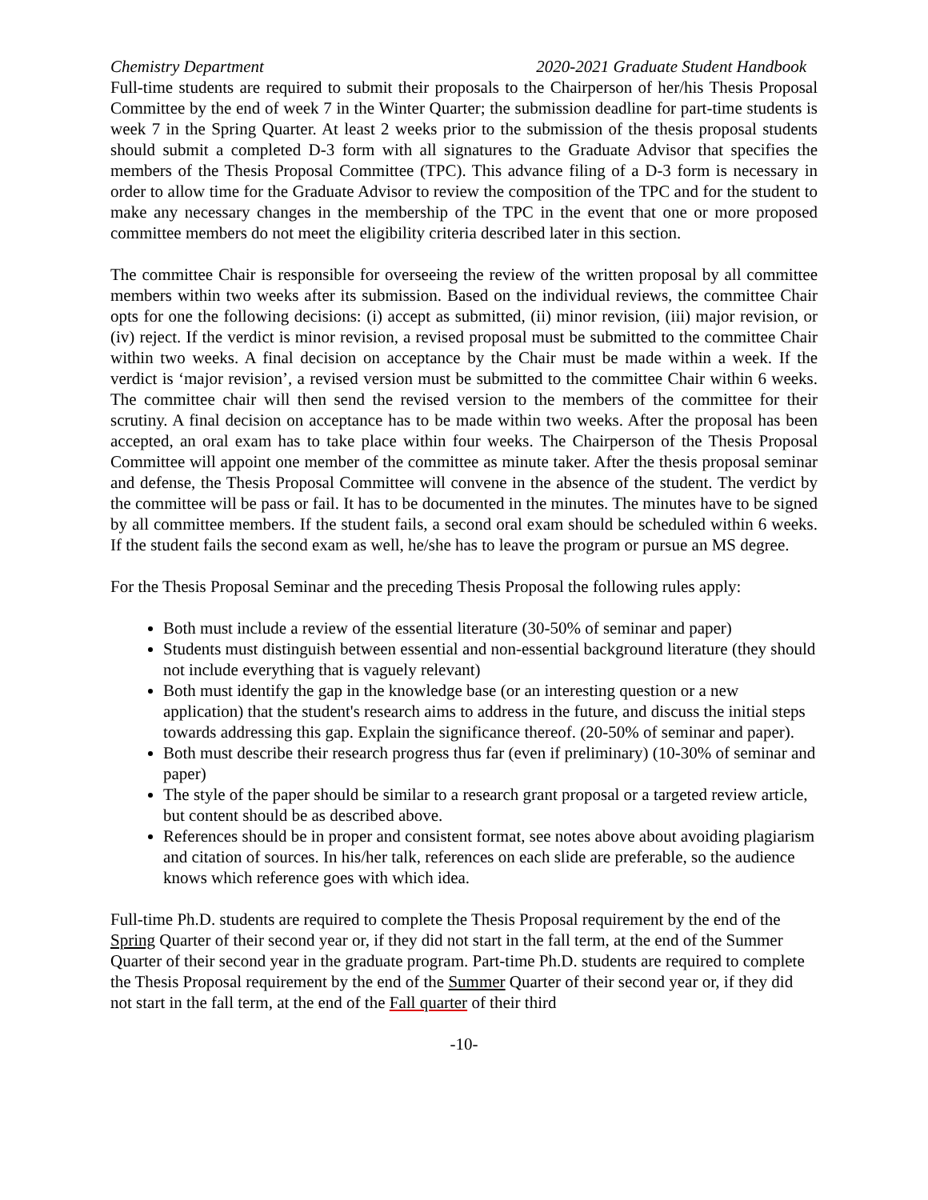Chemistry Department 2020-2021 Graduate Student Handbook
Full-time students are required to submit their proposals to the Chairperson of her/his Thesis Proposal Committee by the end of week 7 in the Winter Quarter; the submission deadline for part-time students is week 7 in the Spring Quarter. At least 2 weeks prior to the submission of the thesis proposal students should submit a completed D-3 form with all signatures to the Graduate Advisor that specifies the members of the Thesis Proposal Committee (TPC). This advance filing of a D-3 form is necessary in order to allow time for the Graduate Advisor to review the composition of the TPC and for the student to make any necessary changes in the membership of the TPC in the event that one or more proposed committee members do not meet the eligibility criteria described later in this section.
The committee Chair is responsible for overseeing the review of the written proposal by all committee members within two weeks after its submission. Based on the individual reviews, the committee Chair opts for one the following decisions: (i) accept as submitted, (ii) minor revision, (iii) major revision, or (iv) reject. If the verdict is minor revision, a revised proposal must be submitted to the committee Chair within two weeks. A final decision on acceptance by the Chair must be made within a week. If the verdict is ‘major revision’, a revised version must be submitted to the committee Chair within 6 weeks. The committee chair will then send the revised version to the members of the committee for their scrutiny. A final decision on acceptance has to be made within two weeks. After the proposal has been accepted, an oral exam has to take place within four weeks. The Chairperson of the Thesis Proposal Committee will appoint one member of the committee as minute taker. After the thesis proposal seminar and defense, the Thesis Proposal Committee will convene in the absence of the student. The verdict by the committee will be pass or fail. It has to be documented in the minutes. The minutes have to be signed by all committee members. If the student fails, a second oral exam should be scheduled within 6 weeks. If the student fails the second exam as well, he/she has to leave the program or pursue an MS degree.
For the Thesis Proposal Seminar and the preceding Thesis Proposal the following rules apply:
Both must include a review of the essential literature (30-50% of seminar and paper)
Students must distinguish between essential and non-essential background literature (they should not include everything that is vaguely relevant)
Both must identify the gap in the knowledge base (or an interesting question or a new application) that the student's research aims to address in the future, and discuss the initial steps towards addressing this gap. Explain the significance thereof. (20-50% of seminar and paper).
Both must describe their research progress thus far (even if preliminary) (10-30% of seminar and paper)
The style of the paper should be similar to a research grant proposal or a targeted review article, but content should be as described above.
References should be in proper and consistent format, see notes above about avoiding plagiarism and citation of sources. In his/her talk, references on each slide are preferable, so the audience knows which reference goes with which idea.
Full-time Ph.D. students are required to complete the Thesis Proposal requirement by the end of the Spring Quarter of their second year or, if they did not start in the fall term, at the end of the Summer Quarter of their second year in the graduate program. Part-time Ph.D. students are required to complete the Thesis Proposal requirement by the end of the Summer Quarter of their second year or, if they did not start in the fall term, at the end of the Fall quarter of their third
-10-